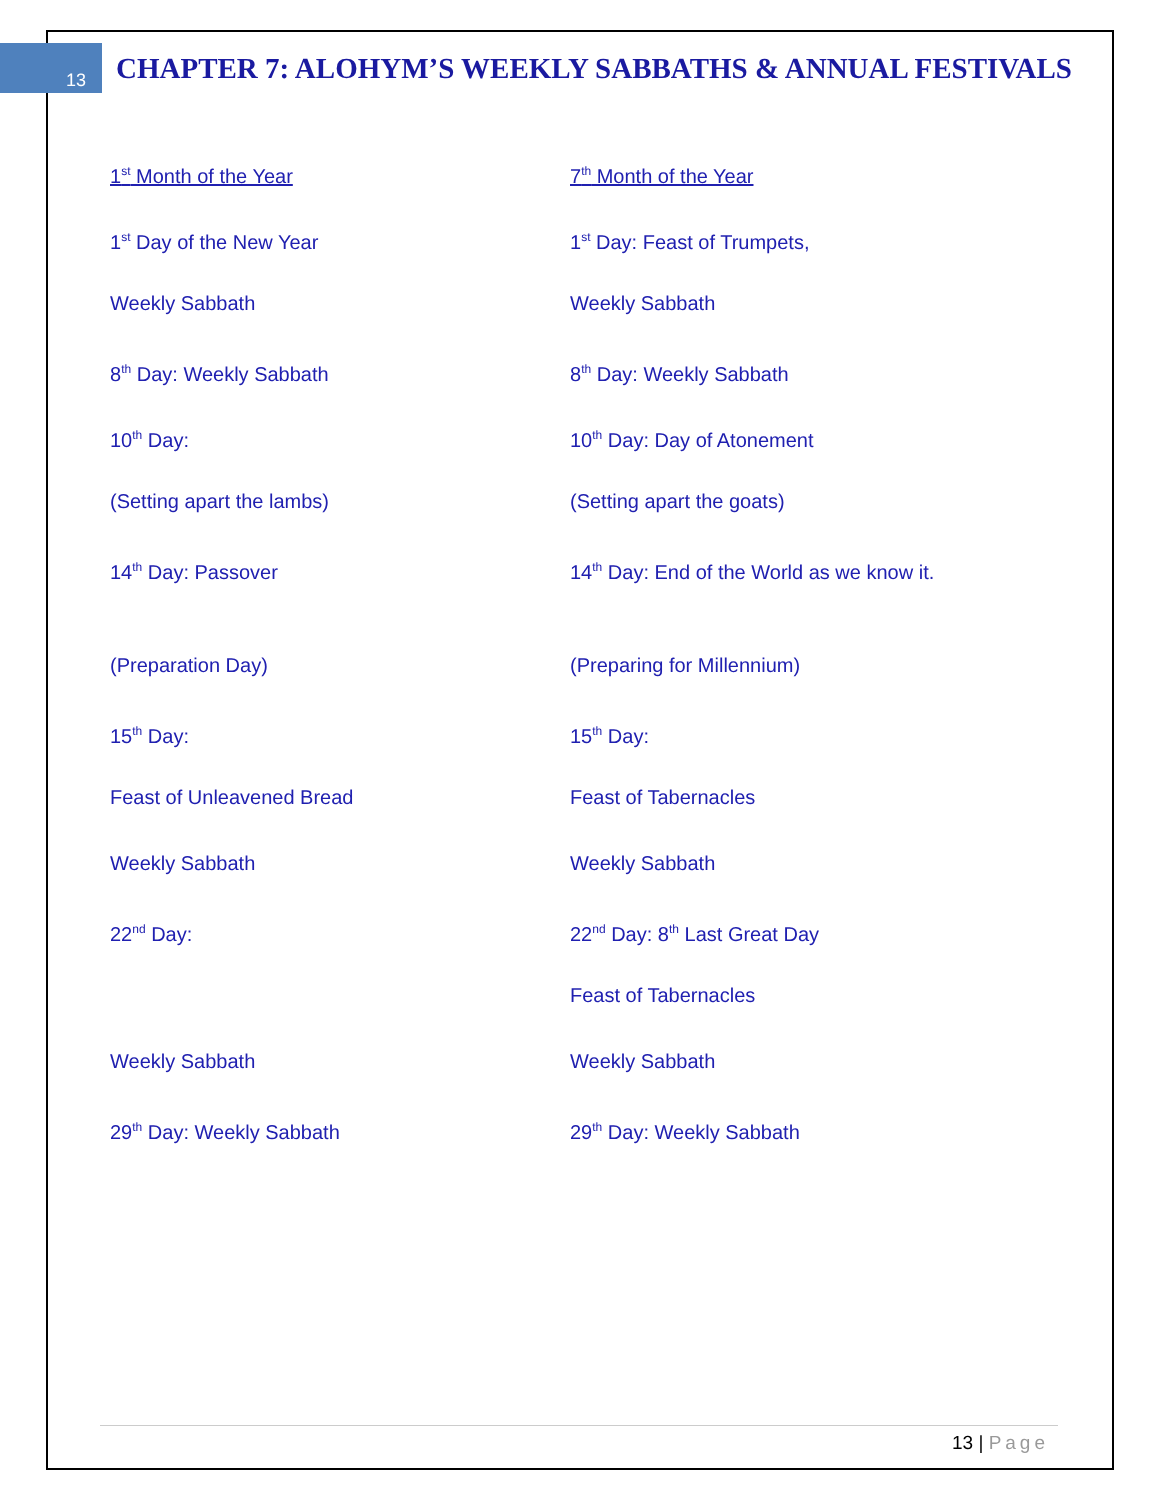13
CHAPTER 7: ALOHYM’S WEEKLY SABBATHS & ANNUAL FESTIVALS
| 1<sup>st</sup> Month of the Year | 7<sup>th</sup> Month of the Year |
| 1<sup>st</sup> Day of the New Year | 1<sup>st</sup> Day: Feast of Trumpets, |
| Weekly Sabbath | Weekly Sabbath |
| 8<sup>th</sup> Day: Weekly Sabbath | 8<sup>th</sup> Day: Weekly Sabbath |
| 10<sup>th</sup> Day: | 10<sup>th</sup> Day: Day of Atonement |
| (Setting apart the lambs) | (Setting apart the goats) |
| 14<sup>th</sup> Day: Passover | 14<sup>th</sup> Day: End of the World as we know it. |
| (Preparation Day) | (Preparing for Millennium) |
| 15<sup>th</sup> Day: | 15<sup>th</sup> Day: |
| Feast of Unleavened Bread | Feast of Tabernacles |
| Weekly Sabbath | Weekly Sabbath |
| 22<sup>nd</sup> Day: | 22<sup>nd</sup> Day: 8<sup>th</sup> Last Great Day |
| | Feast of Tabernacles |
| Weekly Sabbath | Weekly Sabbath |
| 29<sup>th</sup> Day: Weekly Sabbath | 29<sup>th</sup> Day: Weekly Sabbath |
13 | Page